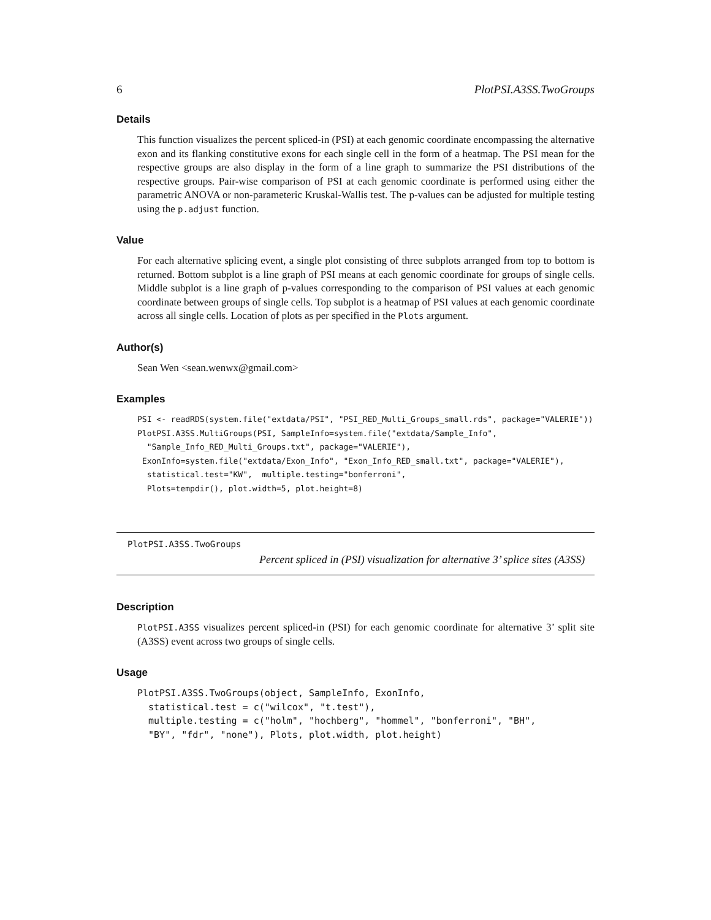6 PlotPSI.A3SS.TwoGroups
Details
This function visualizes the percent spliced-in (PSI) at each genomic coordinate encompassing the alternative exon and its flanking constitutive exons for each single cell in the form of a heatmap. The PSI mean for the respective groups are also display in the form of a line graph to summarize the PSI distributions of the respective groups. Pair-wise comparison of PSI at each genomic coordinate is performed using either the parametric ANOVA or non-parameteric Kruskal-Wallis test. The p-values can be adjusted for multiple testing using the p.adjust function.
Value
For each alternative splicing event, a single plot consisting of three subplots arranged from top to bottom is returned. Bottom subplot is a line graph of PSI means at each genomic coordinate for groups of single cells. Middle subplot is a line graph of p-values corresponding to the comparison of PSI values at each genomic coordinate between groups of single cells. Top subplot is a heatmap of PSI values at each genomic coordinate across all single cells. Location of plots as per specified in the Plots argument.
Author(s)
Sean Wen <sean.wenwx@gmail.com>
Examples
PSI <- readRDS(system.file("extdata/PSI", "PSI_RED_Multi_Groups_small.rds", package="VALERIE"))
PlotPSI.A3SS.MultiGroups(PSI, SampleInfo=system.file("extdata/Sample_Info",
  "Sample_Info_RED_Multi_Groups.txt", package="VALERIE"),
 ExonInfo=system.file("extdata/Exon_Info", "Exon_Info_RED_small.txt", package="VALERIE"),
  statistical.test="KW",  multiple.testing="bonferroni",
  Plots=tempdir(), plot.width=5, plot.height=8)
PlotPSI.A3SS.TwoGroups Percent spliced in (PSI) visualization for alternative 3’ splice sites (A3SS)
Description
PlotPSI.A3SS visualizes percent spliced-in (PSI) for each genomic coordinate for alternative 3’ split site (A3SS) event across two groups of single cells.
Usage
PlotPSI.A3SS.TwoGroups(object, SampleInfo, ExonInfo,
  statistical.test = c("wilcox", "t.test"),
  multiple.testing = c("holm", "hochberg", "hommel", "bonferroni", "BH",
  "BY", "fdr", "none"), Plots, plot.width, plot.height)